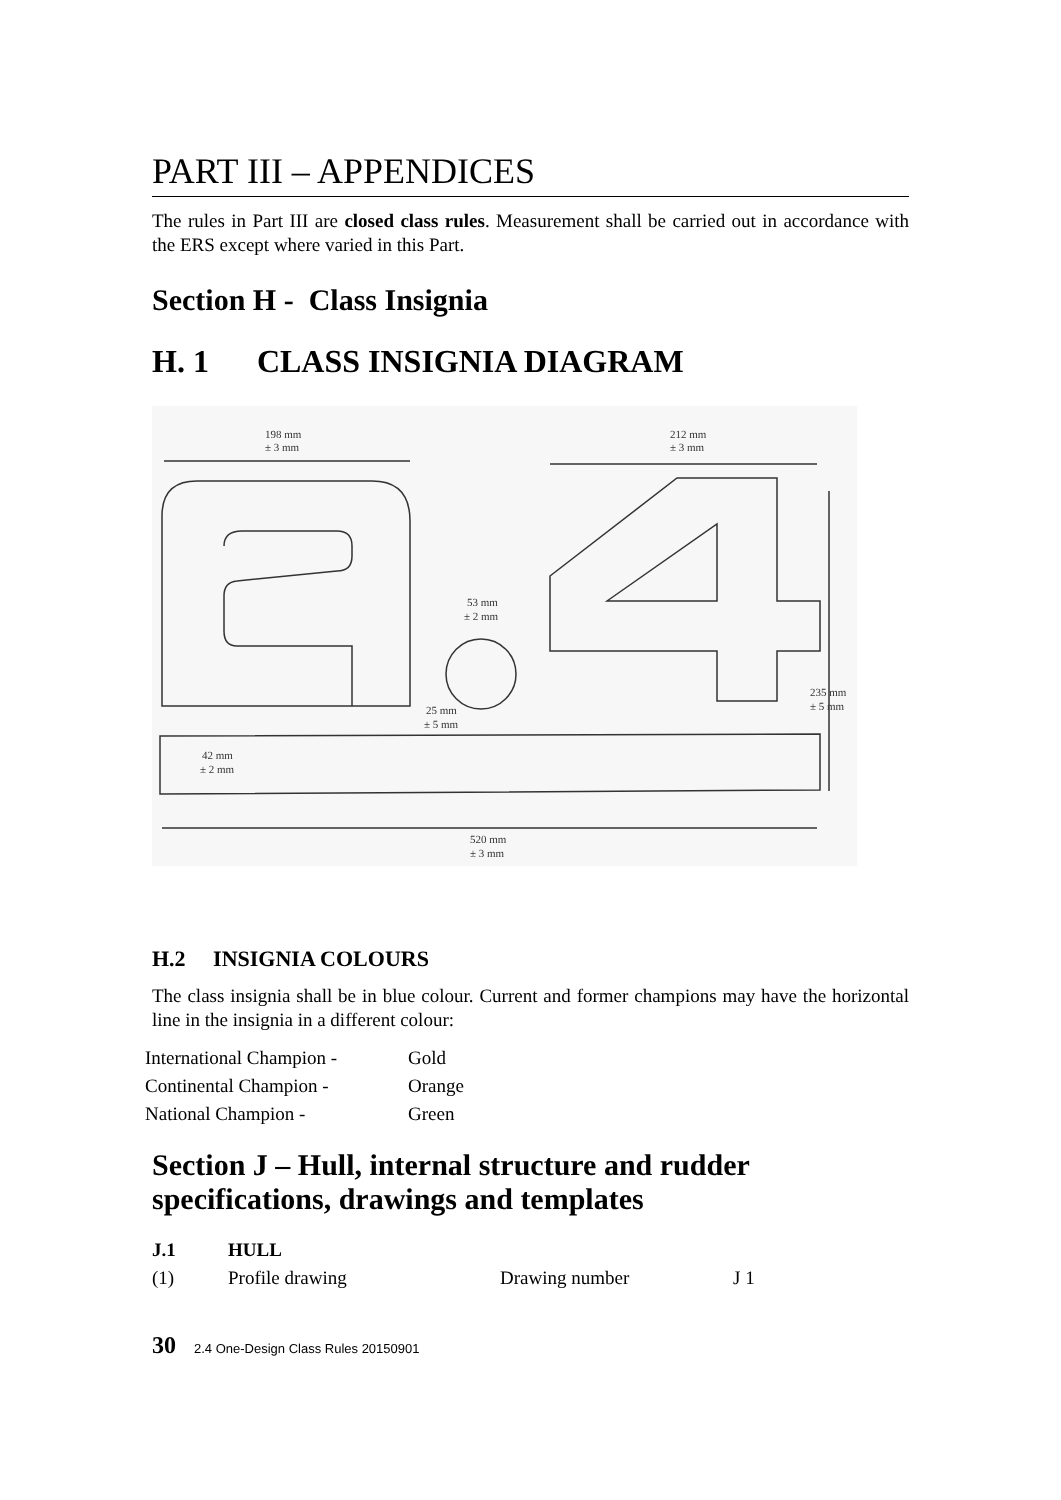PART III – APPENDICES
The rules in Part III are closed class rules. Measurement shall be carried out in accordance with the ERS except where varied in this Part.
Section H - Class Insignia
H. 1 CLASS INSIGNIA DIAGRAM
198 mm
± 3 mm
212 mm
± 3 mm
53 mm
± 2 mm
235 mm
± 5 mm
25 mm
± 5 mm
42 mm
± 2 mm
520 mm
± 3 mm
H.2 INSIGNIA COLOURS
The class insignia shall be in blue colour. Current and former champions may have the horizontal line in the insignia in a different colour:
| International Champion - | Gold |
| Continental Champion - | Orange |
| National Champion - | Green |
Section J – Hull, internal structure and rudder specifications, drawings and templates
| J.1 | HULL | | |
| (1) | Profile drawing | Drawing number | J 1 |
30 2.4 One-Design Class Rules 20150901